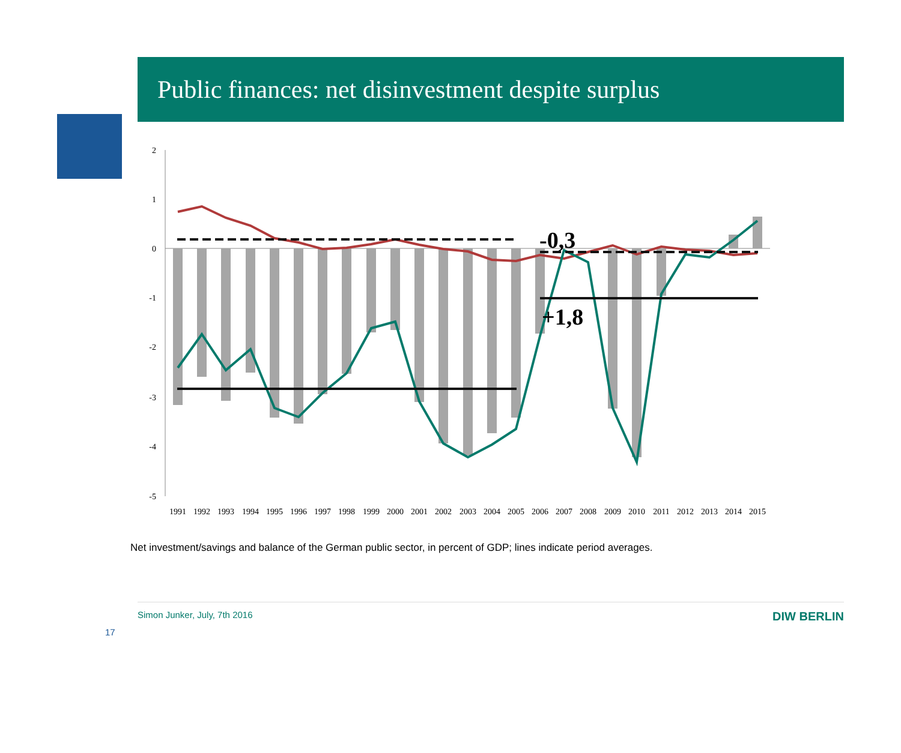Public finances: net disinvestment despite surplus
2
1
0
-1
-2
-3
-4
-5
-0,3
+1,8
1991
1992
1993
1994
1995
1996
1997
1998
1999
2000
2001
2002
2003
2004
2005
2006
2007
2008
2009
2010
2011
2012
2013
2014
2015
Net investment/savings and balance of the German public sector, in percent of GDP; lines indicate period averages.
Simon Junker, July, 7th 2016 DIW BERLIN
17